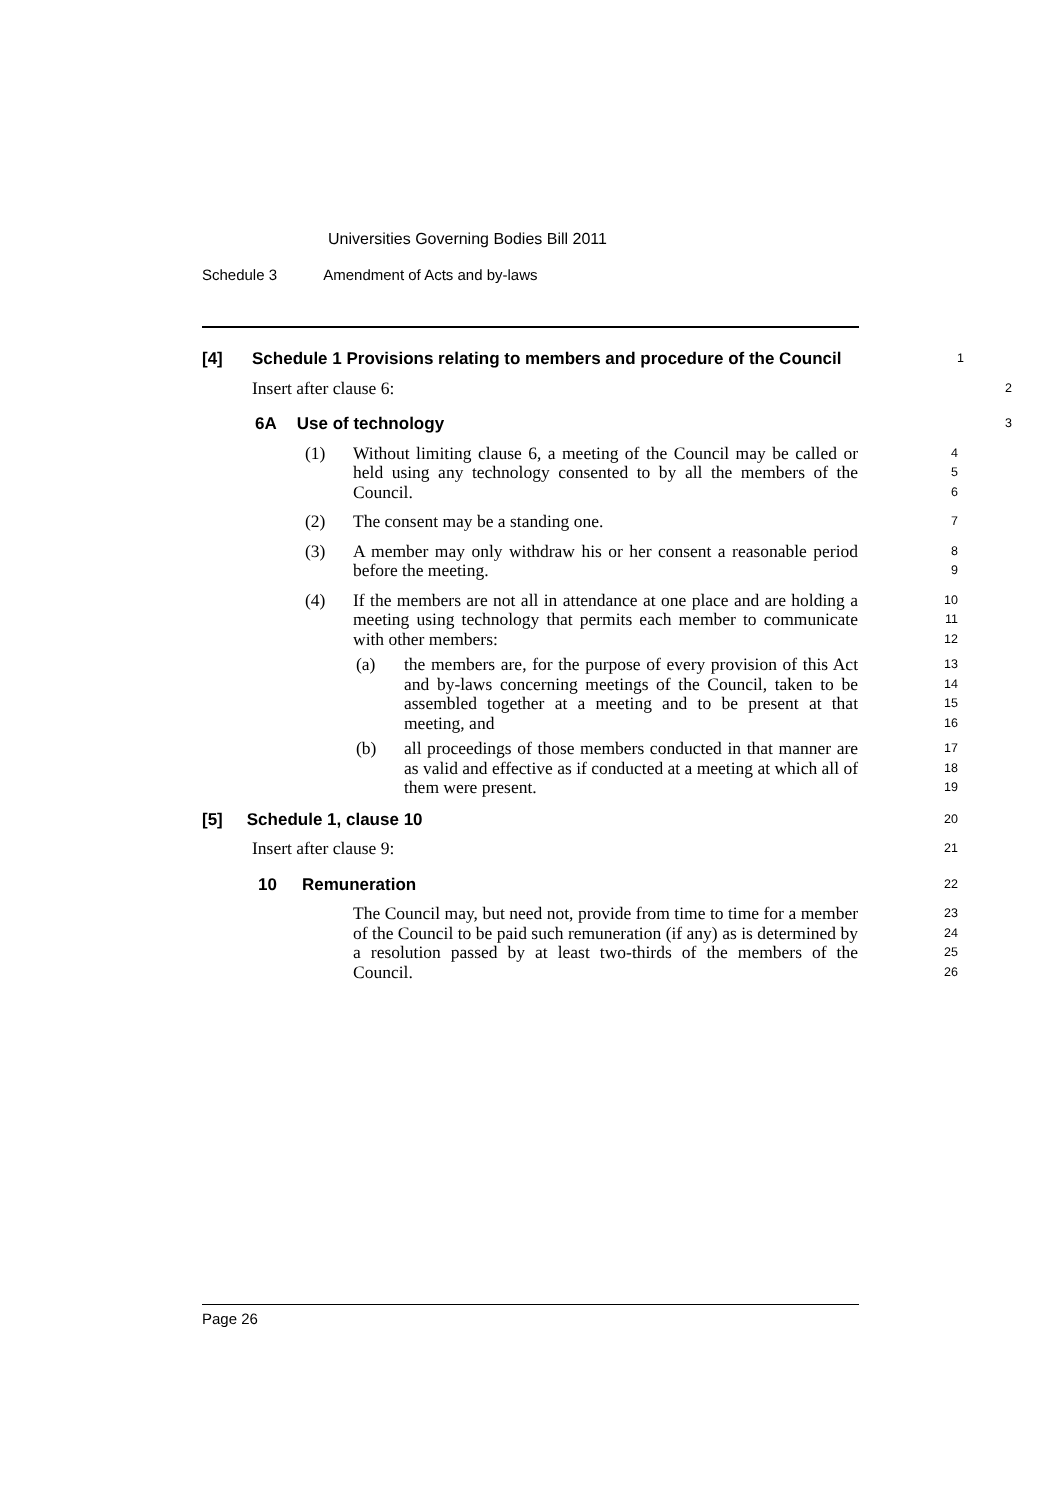Universities Governing Bodies Bill 2011
Schedule 3 Amendment of Acts and by-laws
[4] Schedule 1 Provisions relating to members and procedure of the Council
1
Insert after clause 6:
2
6A Use of technology
3
(1) Without limiting clause 6, a meeting of the Council may be called or held using any technology consented to by all the members of the Council.
4
5
6
(2) The consent may be a standing one.
7
(3) A member may only withdraw his or her consent a reasonable period before the meeting.
8
9
(4) If the members are not all in attendance at one place and are holding a meeting using technology that permits each member to communicate with other members:
10
11
12
(a) the members are, for the purpose of every provision of this Act and by-laws concerning meetings of the Council, taken to be assembled together at a meeting and to be present at that meeting, and
13
14
15
16
(b) all proceedings of those members conducted in that manner are as valid and effective as if conducted at a meeting at which all of them were present.
17
18
19
[5] Schedule 1, clause 10
20
Insert after clause 9:
21
10 Remuneration
22
The Council may, but need not, provide from time to time for a member of the Council to be paid such remuneration (if any) as is determined by a resolution passed by at least two-thirds of the members of the Council.
23
24
25
26
Page 26